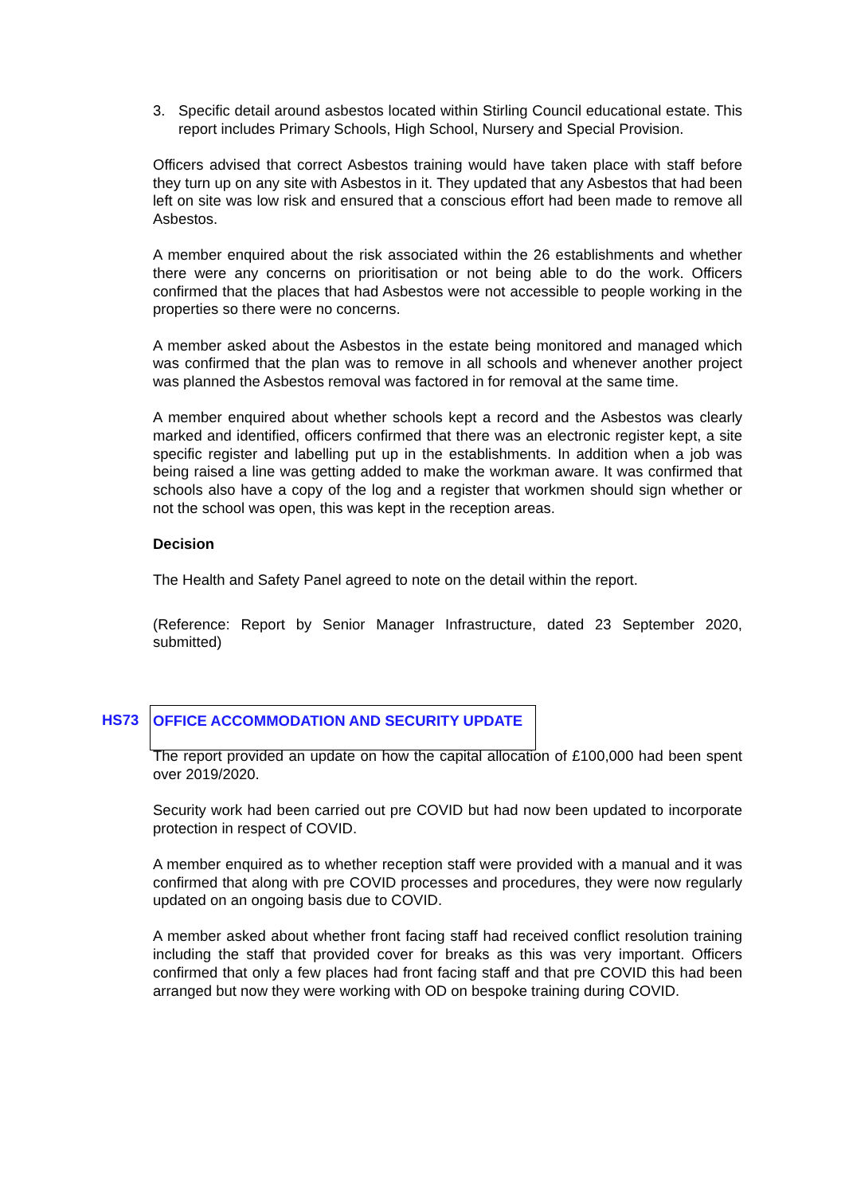3. Specific detail around asbestos located within Stirling Council educational estate. This report includes Primary Schools, High School, Nursery and Special Provision.
Officers advised that correct Asbestos training would have taken place with staff before they turn up on any site with Asbestos in it. They updated that any Asbestos that had been left on site was low risk and ensured that a conscious effort had been made to remove all Asbestos.
A member enquired about the risk associated within the 26 establishments and whether there were any concerns on prioritisation or not being able to do the work. Officers confirmed that the places that had Asbestos were not accessible to people working in the properties so there were no concerns.
A member asked about the Asbestos in the estate being monitored and managed which was confirmed that the plan was to remove in all schools and whenever another project was planned the Asbestos removal was factored in for removal at the same time.
A member enquired about whether schools kept a record and the Asbestos was clearly marked and identified, officers confirmed that there was an electronic register kept, a site specific register and labelling put up in the establishments. In addition when a job was being raised a line was getting added to make the workman aware. It was confirmed that schools also have a copy of the log and a register that workmen should sign whether or not the school was open, this was kept in the reception areas.
Decision
The Health and Safety Panel agreed to note on the detail within the report.
(Reference: Report by Senior Manager Infrastructure, dated 23 September 2020, submitted)
HS73 OFFICE ACCOMMODATION AND SECURITY UPDATE
The report provided an update on how the capital allocation of £100,000 had been spent over 2019/2020.
Security work had been carried out pre COVID but had now been updated to incorporate protection in respect of COVID.
A member enquired as to whether reception staff were provided with a manual and it was confirmed that along with pre COVID processes and procedures, they were now regularly updated on an ongoing basis due to COVID.
A member asked about whether front facing staff had received conflict resolution training including the staff that provided cover for breaks as this was very important. Officers confirmed that only a few places had front facing staff and that pre COVID this had been arranged but now they were working with OD on bespoke training during COVID.